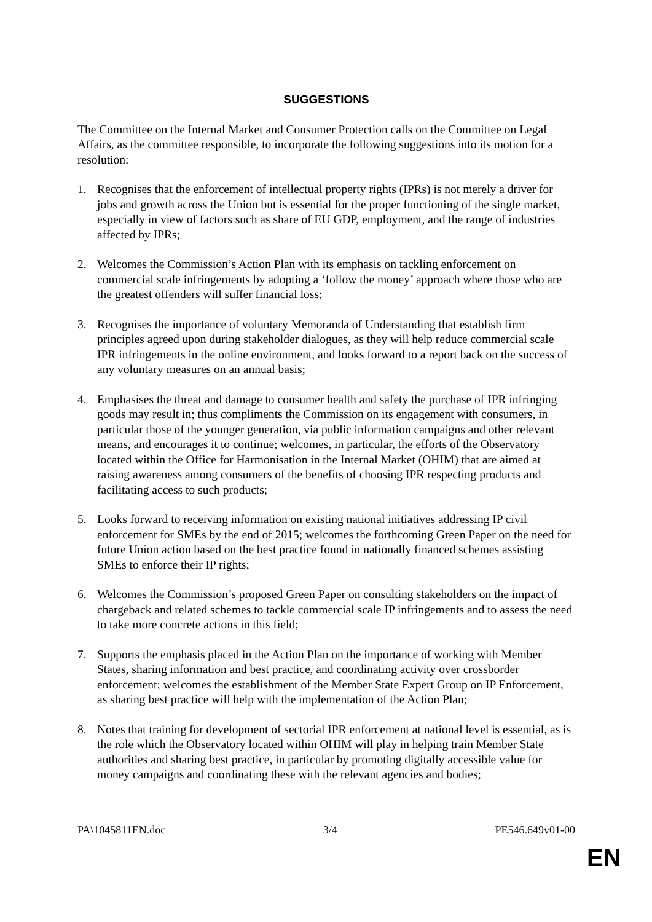SUGGESTIONS
The Committee on the Internal Market and Consumer Protection calls on the Committee on Legal Affairs, as the committee responsible, to incorporate the following suggestions into its motion for a resolution:
1. Recognises that the enforcement of intellectual property rights (IPRs) is not merely a driver for jobs and growth across the Union but is essential for the proper functioning of the single market, especially in view of factors such as share of EU GDP, employment, and the range of industries affected by IPRs;
2. Welcomes the Commission’s Action Plan with its emphasis on tackling enforcement on commercial scale infringements by adopting a ‘follow the money’ approach where those who are the greatest offenders will suffer financial loss;
3. Recognises the importance of voluntary Memoranda of Understanding that establish firm principles agreed upon during stakeholder dialogues, as they will help reduce commercial scale IPR infringements in the online environment, and looks forward to a report back on the success of any voluntary measures on an annual basis;
4. Emphasises the threat and damage to consumer health and safety the purchase of IPR infringing goods may result in; thus compliments the Commission on its engagement with consumers, in particular those of the younger generation, via public information campaigns and other relevant means, and encourages it to continue; welcomes, in particular, the efforts of the Observatory located within the Office for Harmonisation in the Internal Market (OHIM) that are aimed at raising awareness among consumers of the benefits of choosing IPR respecting products and facilitating access to such products;
5. Looks forward to receiving information on existing national initiatives addressing IP civil enforcement for SMEs by the end of 2015; welcomes the forthcoming Green Paper on the need for future Union action based on the best practice found in nationally financed schemes assisting SMEs to enforce their IP rights;
6. Welcomes the Commission’s proposed Green Paper on consulting stakeholders on the impact of chargeback and related schemes to tackle commercial scale IP infringements and to assess the need to take more concrete actions in this field;
7. Supports the emphasis placed in the Action Plan on the importance of working with Member States, sharing information and best practice, and coordinating activity over crossborder enforcement; welcomes the establishment of the Member State Expert Group on IP Enforcement, as sharing best practice will help with the implementation of the Action Plan;
8. Notes that training for development of sectorial IPR enforcement at national level is essential, as is the role which the Observatory located within OHIM will play in helping train Member State authorities and sharing best practice, in particular by promoting digitally accessible value for money campaigns and coordinating these with the relevant agencies and bodies;
PA\1045811EN.doc 3/4 PE546.649v01-00
EN